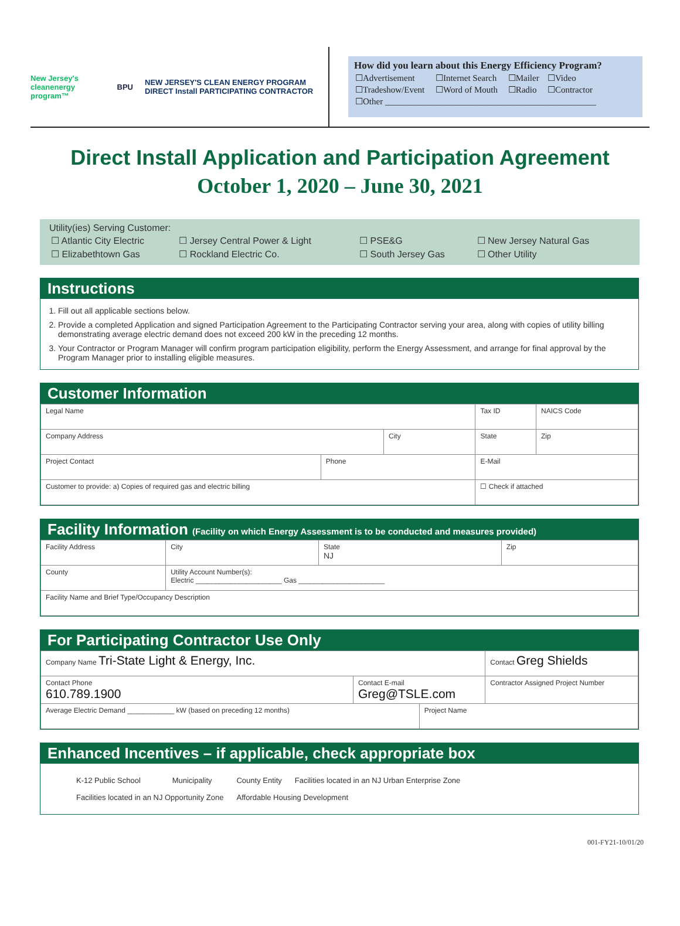New Jersey's cleanenergy program™ BPU NEW JERSEY'S CLEAN ENERGY PROGRAM DIRECT Install PARTICIPATING CONTRACTOR
How did you learn about this Energy Efficiency Program?
| ☐Advertisement | ☐Internet Search | ☐Mailer | ☐Video |
| ☐Tradeshow/Event | ☐Word of Mouth | ☐Radio | ☐Contractor |
| ☐Other ________________________________________________ | | | |
Direct Install Application and Participation Agreement
October 1, 2020 – June 30, 2021
Utility(ies) Serving Customer:
| ☐ Atlantic City Electric | ☐ Jersey Central Power & Light | ☐ PSE&G | ☐ New Jersey Natural Gas |
| ☐ Elizabethtown Gas | ☐ Rockland Electric Co. | ☐ South Jersey Gas | ☐ Other Utility |
Instructions
1. Fill out all applicable sections below.
2. Provide a completed Application and signed Participation Agreement to the Participating Contractor serving your area, along with copies of utility billing demonstrating average electric demand does not exceed 200 kW in the preceding 12 months.
3. Your Contractor or Program Manager will confirm program participation eligibility, perform the Energy Assessment, and arrange for final approval by the Program Manager prior to installing eligible measures.
Customer Information
| Legal Name | | | Tax ID | | NAICS Code |
| Company Address | | City | | State | Zip |
| Project Contact | Phone | | E-Mail | | |
| Customer to provide: a) Copies of required gas and electric billing | | | ☐ Check if attached | | |
Facility Information (Facility on which Energy Assessment is to be conducted and measures provided)
| Facility Address | | City | State NJ | Zip |
| County | Utility Account Number(s): Electric ______________________ Gas ______________________ | | | |
| Facility Name and Brief Type/Occupancy Description | | | | |
For Participating Contractor Use Only
| Company Name Tri-State Light & Energy, Inc. | | | Contact Greg Shields |
| Contact Phone 610.789.1900 | Contact E-mail Greg@TSLE.com | | Contractor Assigned Project Number |
| Average Electric Demand ____________ kW (based on preceding 12 months) | | Project Name | |
Enhanced Incentives – if applicable, check appropriate box
| K-12 Public School | Municipality | County Entity | Facilities located in an NJ Urban Enterprise Zone |
| Facilities located in an NJ Opportunity Zone | | Affordable Housing Development | |
001-FY21-10/01/20